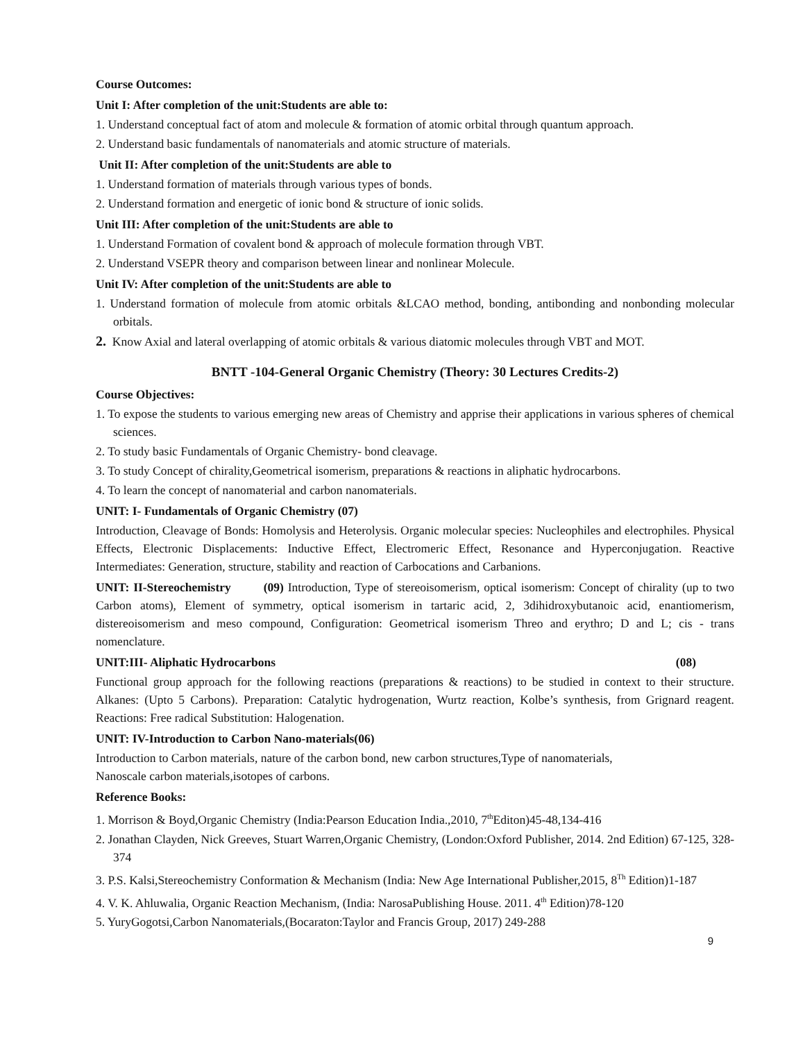Course Outcomes:
Unit I: After completion of the unit:Students are able to:
1. Understand conceptual fact of atom and molecule & formation of atomic orbital through quantum approach.
2. Understand basic fundamentals of nanomaterials and atomic structure of materials.
Unit II: After completion of the unit:Students are able to
1. Understand formation of materials through various types of bonds.
2. Understand formation and energetic of ionic bond & structure of ionic solids.
Unit III: After completion of the unit:Students are able to
1. Understand Formation of covalent bond & approach of molecule formation through VBT.
2. Understand VSEPR theory and comparison between linear and nonlinear Molecule.
Unit IV: After completion of the unit:Students are able to
1. Understand formation of molecule from atomic orbitals &LCAO method, bonding, antibonding and nonbonding molecular orbitals.
2. Know Axial and lateral overlapping of atomic orbitals & various diatomic molecules through VBT and MOT.
BNTT -104-General Organic Chemistry (Theory: 30 Lectures Credits-2)
Course Objectives:
1. To expose the students to various emerging new areas of Chemistry and apprise their applications in various spheres of chemical sciences.
2. To study basic Fundamentals of Organic Chemistry- bond cleavage.
3. To study Concept of chirality,Geometrical isomerism, preparations & reactions in aliphatic hydrocarbons.
4. To learn the concept of nanomaterial and carbon nanomaterials.
UNIT: I- Fundamentals of Organic Chemistry (07)
Introduction, Cleavage of Bonds: Homolysis and Heterolysis. Organic molecular species: Nucleophiles and electrophiles. Physical Effects, Electronic Displacements: Inductive Effect, Electromeric Effect, Resonance and Hyperconjugation. Reactive Intermediates: Generation, structure, stability and reaction of Carbocations and Carbanions.
UNIT: II-Stereochemistry (09) Introduction, Type of stereoisomerism, optical isomerism: Concept of chirality (up to two Carbon atoms), Element of symmetry, optical isomerism in tartaric acid, 2, 3dihidroxybutanoic acid, enantiomerism, distereoisomerism and meso compound, Configuration: Geometrical isomerism Threo and erythro; D and L; cis - trans nomenclature.
UNIT:III- Aliphatic Hydrocarbons (08)
Functional group approach for the following reactions (preparations & reactions) to be studied in context to their structure. Alkanes: (Upto 5 Carbons). Preparation: Catalytic hydrogenation, Wurtz reaction, Kolbe’s synthesis, from Grignard reagent. Reactions: Free radical Substitution: Halogenation.
UNIT: IV-Introduction to Carbon Nano-materials(06)
Introduction to Carbon materials, nature of the carbon bond, new carbon structures,Type of nanomaterials,
Nanoscale carbon materials,isotopes of carbons.
Reference Books:
1. Morrison & Boyd,Organic Chemistry (India:Pearson Education India.,2010, 7<sup>th</sup>Editon)45-48,134-416
2. Jonathan Clayden, Nick Greeves, Stuart Warren,Organic Chemistry, (London:Oxford Publisher, 2014. 2nd Edition) 67-125, 328-374
3. P.S. Kalsi,Stereochemistry Conformation & Mechanism (India: New Age International Publisher,2015, 8<sup>Th</sup> Edition)1-187
4. V. K. Ahluwalia, Organic Reaction Mechanism, (India: NarosaPublishing House. 2011. 4<sup>th</sup> Edition)78-120
5. YuryGogotsi,Carbon Nanomaterials,(Bocaraton:Taylor and Francis Group, 2017) 249-288
9